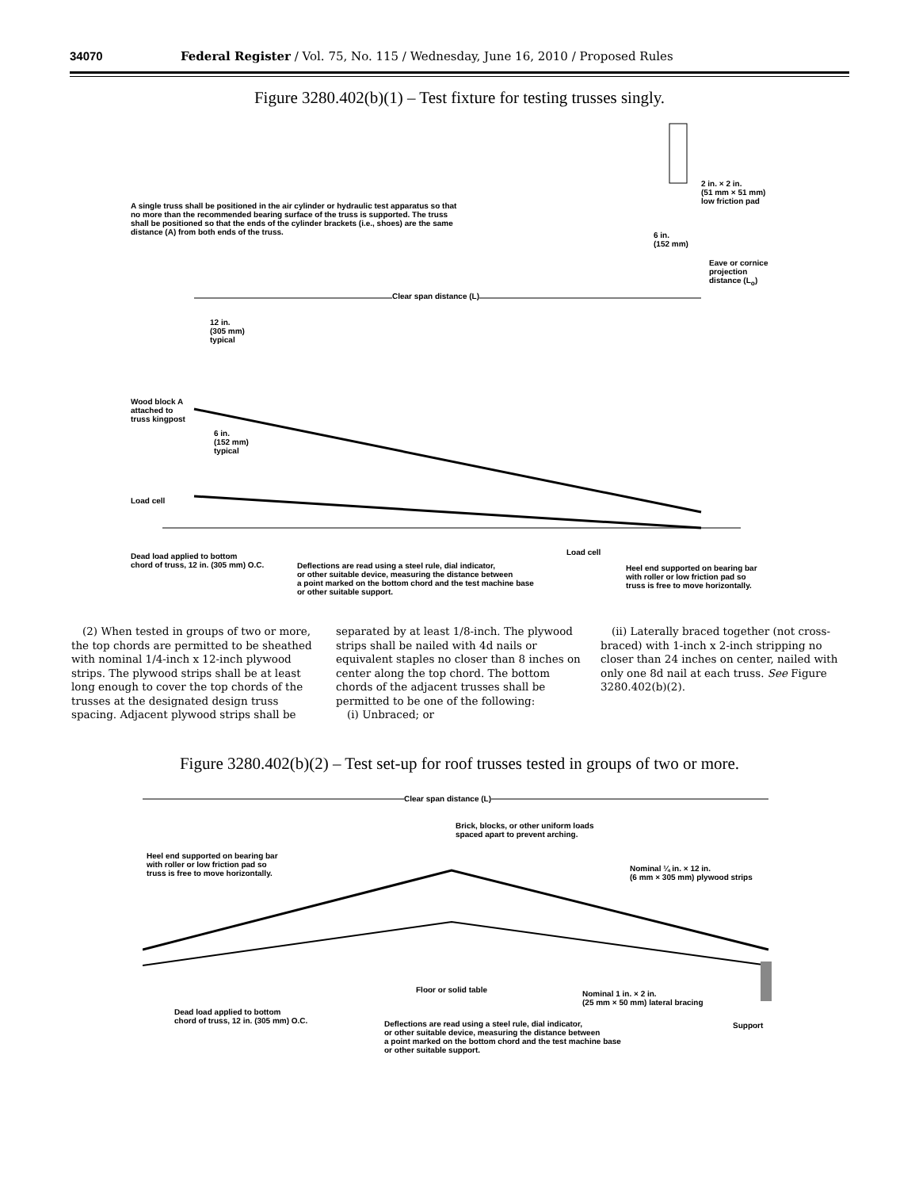34070 Federal Register / Vol. 75, No. 115 / Wednesday, June 16, 2010 / Proposed Rules
Figure 3280.402(b)(1) – Test fixture for testing trusses singly.
A single truss shall be positioned in the air cylinder or hydraulic test apparatus so that no more than the recommended bearing surface of the truss is supported. The truss shall be positioned so that the ends of the cylinder brackets (i.e., shoes) are the same distance (A) from both ends of the truss.
2 in. × 2 in.
(51 mm × 51 mm)
low friction pad
6 in.
(152 mm)
Eave or cornice
projection
distance (L<sub>o</sub>)
Clear span distance (L)
12 in.
(305 mm)
typical
Wood block A
attached to
truss kingpost
6 in.
(152 mm)
typical
Load cell
Load cell
Dead load applied to bottom
chord of truss, 12 in. (305 mm) O.C.
Deflections are read using a steel rule, dial indicator,
or other suitable device, measuring the distance between
a point marked on the bottom chord and the test machine base
or other suitable support.
Heel end supported on bearing bar
with roller or low friction pad so
truss is free to move horizontally.
(2) When tested in groups of two or more, the top chords are permitted to be sheathed with nominal 1/4-inch x 12-inch plywood strips. The plywood strips shall be at least long enough to cover the top chords of the trusses at the designated design truss spacing. Adjacent plywood strips shall be
separated by at least 1/8-inch. The plywood strips shall be nailed with 4d nails or equivalent staples no closer than 8 inches on center along the top chord. The bottom chords of the adjacent trusses shall be permitted to be one of the following:
(i) Unbraced; or
(ii) Laterally braced together (not cross-braced) with 1-inch x 2-inch stripping no closer than 24 inches on center, nailed with only one 8d nail at each truss. See Figure 3280.402(b)(2).
Figure 3280.402(b)(2) – Test set-up for roof trusses tested in groups of two or more.
Clear span distance (L)
Brick, blocks, or other uniform loads
spaced apart to prevent arching.
Heel end supported on bearing bar
with roller or low friction pad so
truss is free to move horizontally.
Nominal ¼ in. × 12 in.
(6 mm × 305 mm) plywood strips
Floor or solid table
Nominal 1 in. × 2 in.
(25 mm × 50 mm) lateral bracing
Dead load applied to bottom
chord of truss, 12 in. (305 mm) O.C.
Support
Deflections are read using a steel rule, dial indicator,
or other suitable device, measuring the distance between
a point marked on the bottom chord and the test machine base
or other suitable support.